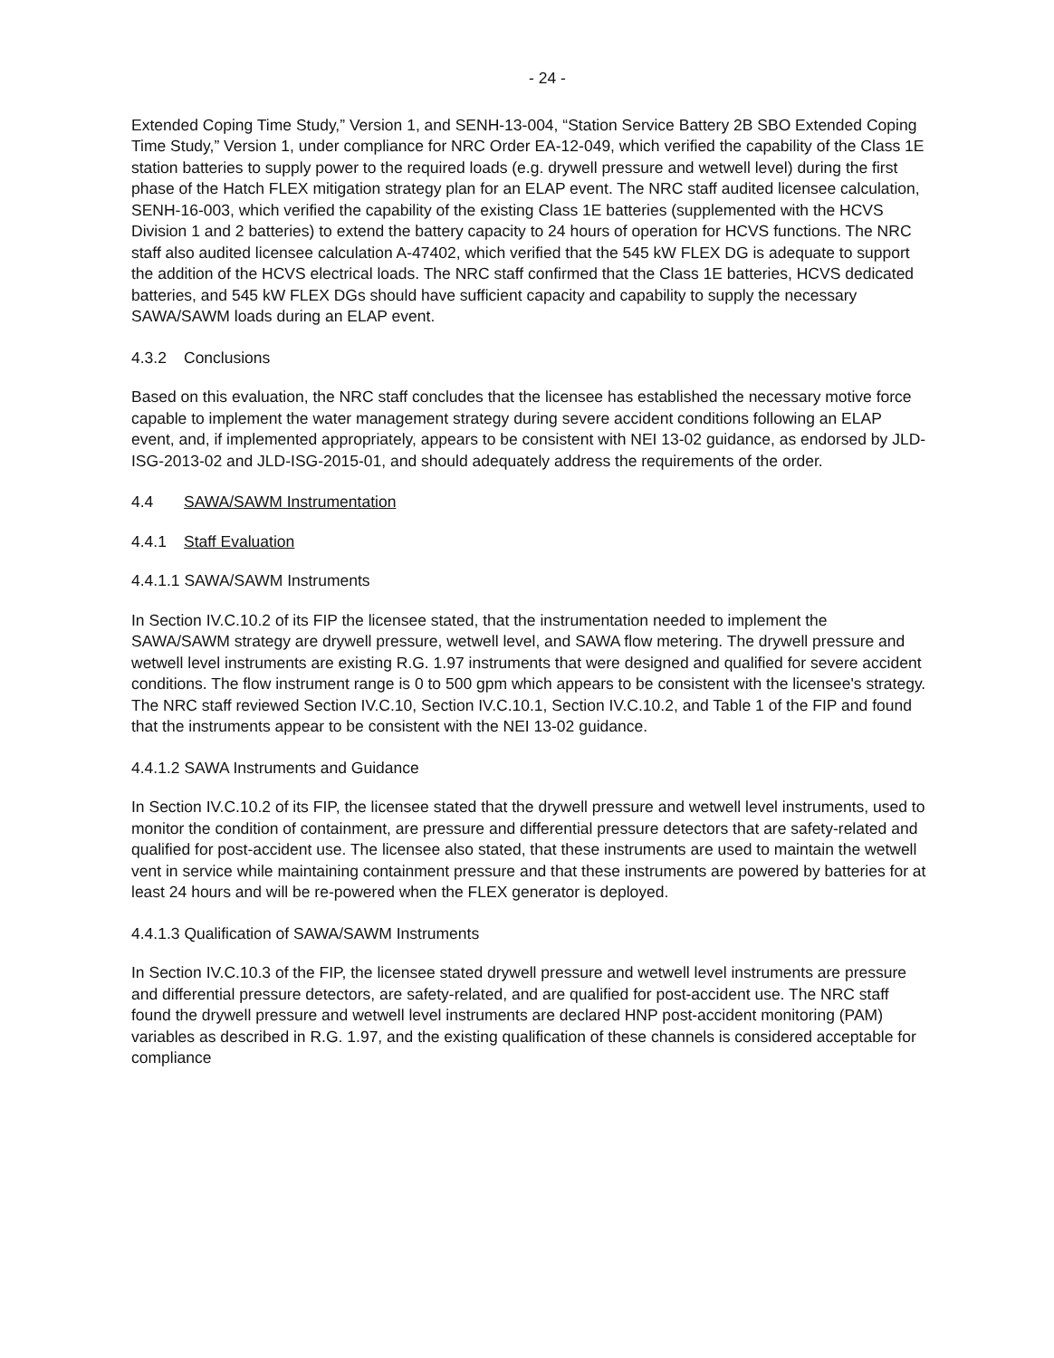- 24 -
Extended Coping Time Study,” Version 1, and SENH-13-004, “Station Service Battery 2B SBO Extended Coping Time Study,” Version 1, under compliance for NRC Order EA-12-049, which verified the capability of the Class 1E station batteries to supply power to the required loads (e.g. drywell pressure and wetwell level) during the first phase of the Hatch FLEX mitigation strategy plan for an ELAP event. The NRC staff audited licensee calculation, SENH-16-003, which verified the capability of the existing Class 1E batteries (supplemented with the HCVS Division 1 and 2 batteries) to extend the battery capacity to 24 hours of operation for HCVS functions. The NRC staff also audited licensee calculation A-47402, which verified that the 545 kW FLEX DG is adequate to support the addition of the HCVS electrical loads. The NRC staff confirmed that the Class 1E batteries, HCVS dedicated batteries, and 545 kW FLEX DGs should have sufficient capacity and capability to supply the necessary SAWA/SAWM loads during an ELAP event.
4.3.2 Conclusions
Based on this evaluation, the NRC staff concludes that the licensee has established the necessary motive force capable to implement the water management strategy during severe accident conditions following an ELAP event, and, if implemented appropriately, appears to be consistent with NEI 13-02 guidance, as endorsed by JLD-ISG-2013-02 and JLD-ISG-2015-01, and should adequately address the requirements of the order.
4.4 SAWA/SAWM Instrumentation
4.4.1 Staff Evaluation
4.4.1.1 SAWA/SAWM Instruments
In Section IV.C.10.2 of its FIP the licensee stated, that the instrumentation needed to implement the SAWA/SAWM strategy are drywell pressure, wetwell level, and SAWA flow metering. The drywell pressure and wetwell level instruments are existing R.G. 1.97 instruments that were designed and qualified for severe accident conditions. The flow instrument range is 0 to 500 gpm which appears to be consistent with the licensee's strategy. The NRC staff reviewed Section IV.C.10, Section IV.C.10.1, Section IV.C.10.2, and Table 1 of the FIP and found that the instruments appear to be consistent with the NEI 13-02 guidance.
4.4.1.2 SAWA Instruments and Guidance
In Section IV.C.10.2 of its FIP, the licensee stated that the drywell pressure and wetwell level instruments, used to monitor the condition of containment, are pressure and differential pressure detectors that are safety-related and qualified for post-accident use. The licensee also stated, that these instruments are used to maintain the wetwell vent in service while maintaining containment pressure and that these instruments are powered by batteries for at least 24 hours and will be re-powered when the FLEX generator is deployed.
4.4.1.3 Qualification of SAWA/SAWM Instruments
In Section IV.C.10.3 of the FIP, the licensee stated drywell pressure and wetwell level instruments are pressure and differential pressure detectors, are safety-related, and are qualified for post-accident use. The NRC staff found the drywell pressure and wetwell level instruments are declared HNP post-accident monitoring (PAM) variables as described in R.G. 1.97, and the existing qualification of these channels is considered acceptable for compliance